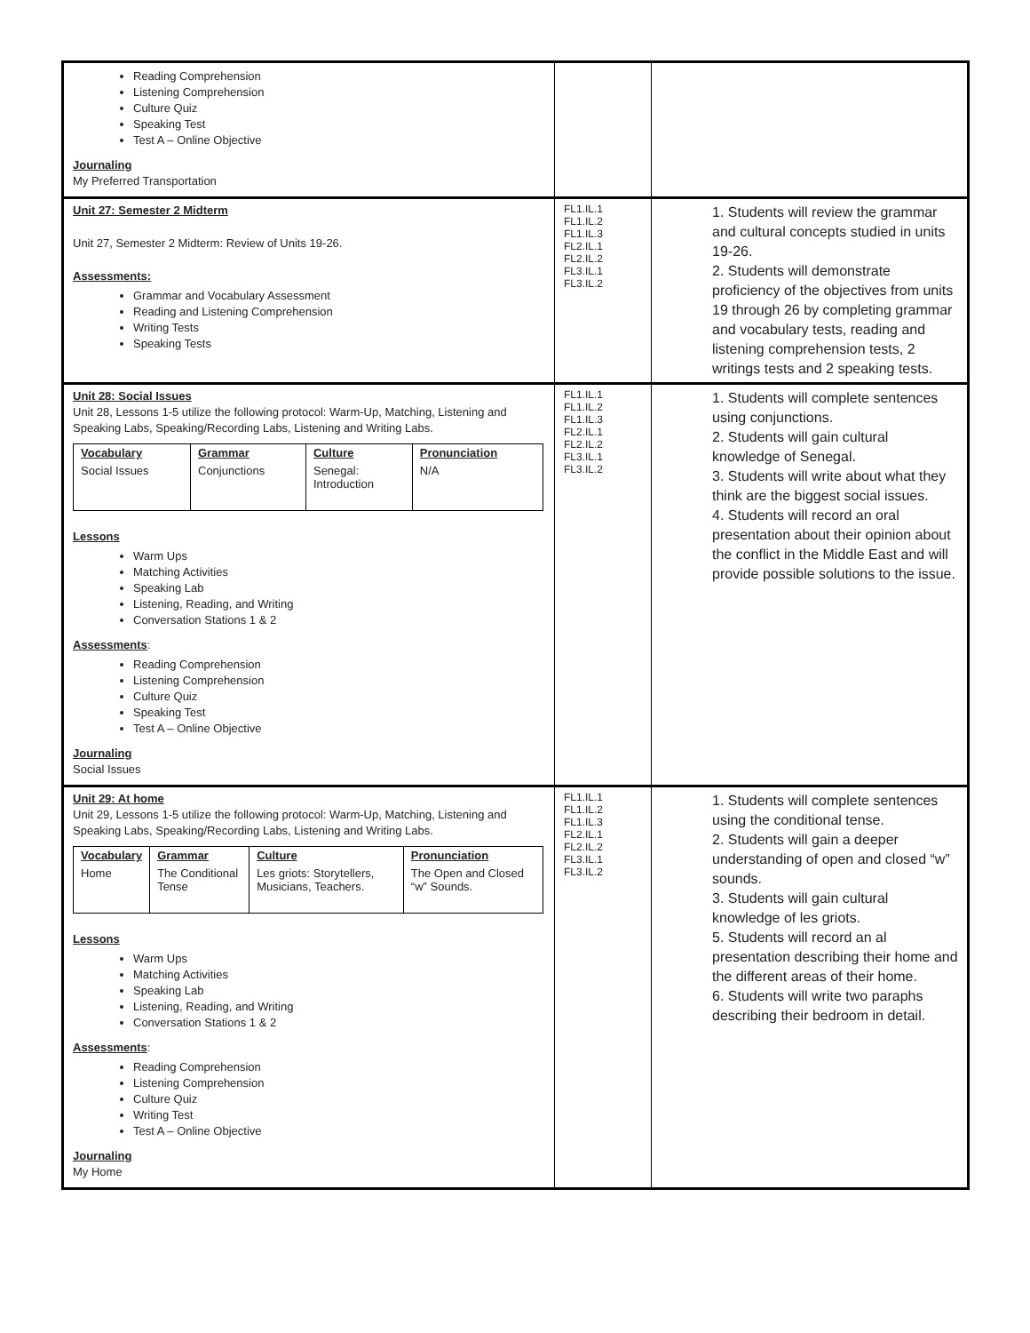| Reading Comprehension Listening Comprehension Culture Quiz Speaking Test Test A – Online Objective Journaling My Preferred Transportation | | |
| Unit 27: Semester 2 Midterm Unit 27, Semester 2 Midterm: Review of Units 19-26. Assessments: Grammar and Vocabulary Assessment Reading and Listening Comprehension Writing Tests Speaking Tests | FL1.IL.1 FL1.IL.2 FL1.IL.3 FL2.IL.1 FL2.IL.2 FL3.IL.1 FL3.IL.2 | 1. Students will review the grammar and cultural concepts studied in units 19-26. 2. Students will demonstrate proficiency of the objectives from units 19 through 26 by completing grammar and vocabulary tests, reading and listening comprehension tests, 2 writings tests and 2 speaking tests. |
| Unit 28: Social Issues Unit 28, Lessons 1-5 utilize the following protocol: Warm-Up, Matching, Listening and Speaking Labs, Speaking/Recording Labs, Listening and Writing Labs. / Vocabulary / Grammar / Culture / Pronunciation / / --- / --- / --- / --- / / Social Issues / Conjunctions / Senegal: Introduction / N/A / Lessons Warm Ups Matching Activities Speaking Lab Listening, Reading, and Writing Conversation Stations 1 & 2 Assessments : Reading Comprehension Listening Comprehension Culture Quiz Speaking Test Test A – Online Objective Journaling Social Issues | FL1.IL.1 FL1.IL.2 FL1.IL.3 FL2.IL.1 FL2.IL.2 FL3.IL.1 FL3.IL.2 | 1. Students will complete sentences using conjunctions. 2. Students will gain cultural knowledge of Senegal. 3. Students will write about what they think are the biggest social issues. 4. Students will record an oral presentation about their opinion about the conflict in the Middle East and will provide possible solutions to the issue. |
| Unit 29: At home Unit 29, Lessons 1-5 utilize the following protocol: Warm-Up, Matching, Listening and Speaking Labs, Speaking/Recording Labs, Listening and Writing Labs. / Vocabulary / Grammar / Culture / Pronunciation / / --- / --- / --- / --- / / Home / The Conditional Tense / Les griots: Storytellers, Musicians, Teachers. / The Open and Closed “w” Sounds. / Lessons Warm Ups Matching Activities Speaking Lab Listening, Reading, and Writing Conversation Stations 1 & 2 Assessments : Reading Comprehension Listening Comprehension Culture Quiz Writing Test Test A – Online Objective Journaling My Home | FL1.IL.1 FL1.IL.2 FL1.IL.3 FL2.IL.1 FL2.IL.2 FL3.IL.1 FL3.IL.2 | 1. Students will complete sentences using the conditional tense. 2. Students will gain a deeper understanding of open and closed “w” sounds. 3. Students will gain cultural knowledge of les griots. 5. Students will record an al presentation describing their home and the different areas of their home. 6. Students will write two paraphs describing their bedroom in detail. |